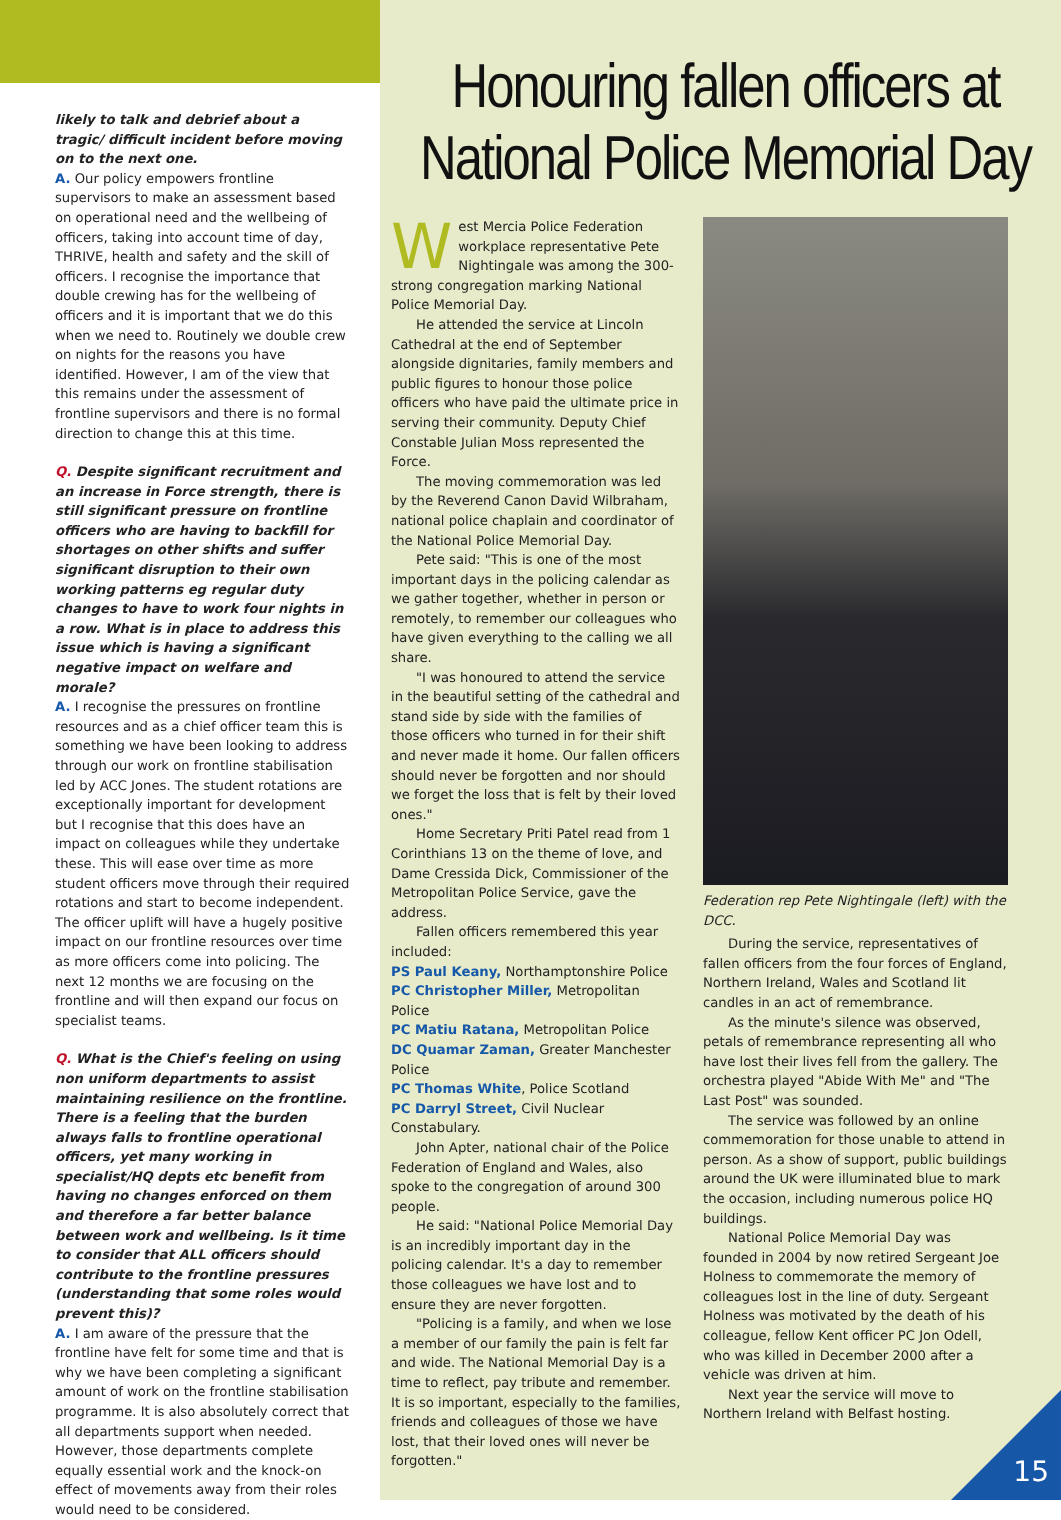likely to talk and debrief about a tragic/ difficult incident before moving on to the next one.
A. Our policy empowers frontline supervisors to make an assessment based on operational need and the wellbeing of officers, taking into account time of day, THRIVE, health and safety and the skill of officers. I recognise the importance that double crewing has for the wellbeing of officers and it is important that we do this when we need to. Routinely we double crew on nights for the reasons you have identified. However, I am of the view that this remains under the assessment of frontline supervisors and there is no formal direction to change this at this time.
Q. Despite significant recruitment and an increase in Force strength, there is still significant pressure on frontline officers who are having to backfill for shortages on other shifts and suffer significant disruption to their own working patterns eg regular duty changes to have to work four nights in a row. What is in place to address this issue which is having a significant negative impact on welfare and morale?
A. I recognise the pressures on frontline resources and as a chief officer team this is something we have been looking to address through our work on frontline stabilisation led by ACC Jones. The student rotations are exceptionally important for development but I recognise that this does have an impact on colleagues while they undertake these. This will ease over time as more student officers move through their required rotations and start to become independent. The officer uplift will have a hugely positive impact on our frontline resources over time as more officers come into policing. The next 12 months we are focusing on the frontline and will then expand our focus on specialist teams.
Q. What is the Chief's feeling on using non uniform departments to assist maintaining resilience on the frontline. There is a feeling that the burden always falls to frontline operational officers, yet many working in specialist/HQ depts etc benefit from having no changes enforced on them and therefore a far better balance between work and wellbeing. Is it time to consider that ALL officers should contribute to the frontline pressures (understanding that some roles would prevent this)?
A. I am aware of the pressure that the frontline have felt for some time and that is why we have been completing a significant amount of work on the frontline stabilisation programme. It is also absolutely correct that all departments support when needed. However, those departments complete equally essential work and the knock-on effect of movements away from their roles would need to be considered.
Honouring fallen officers at National Police Memorial Day
West Mercia Police Federation workplace representative Pete Nightingale was among the 300-strong congregation marking National Police Memorial Day.
He attended the service at Lincoln Cathedral at the end of September alongside dignitaries, family members and public figures to honour those police officers who have paid the ultimate price in serving their community. Deputy Chief Constable Julian Moss represented the Force.
The moving commemoration was led by the Reverend Canon David Wilbraham, national police chaplain and coordinator of the National Police Memorial Day.
Pete said: "This is one of the most important days in the policing calendar as we gather together, whether in person or remotely, to remember our colleagues who have given everything to the calling we all share.
"I was honoured to attend the service in the beautiful setting of the cathedral and stand side by side with the families of those officers who turned in for their shift and never made it home. Our fallen officers should never be forgotten and nor should we forget the loss that is felt by their loved ones."
Home Secretary Priti Patel read from 1 Corinthians 13 on the theme of love, and Dame Cressida Dick, Commissioner of the Metropolitan Police Service, gave the address.
Fallen officers remembered this year included:
PS Paul Keany, Northamptonshire Police
PC Christopher Miller, Metropolitan Police
PC Matiu Ratana, Metropolitan Police
DC Quamar Zaman, Greater Manchester Police
PC Thomas White, Police Scotland
PC Darryl Street, Civil Nuclear Constabulary.
John Apter, national chair of the Police Federation of England and Wales, also spoke to the congregation of around 300 people.
He said: "National Police Memorial Day is an incredibly important day in the policing calendar. It's a day to remember those colleagues we have lost and to ensure they are never forgotten.
"Policing is a family, and when we lose a member of our family the pain is felt far and wide. The National Memorial Day is a time to reflect, pay tribute and remember. It is so important, especially to the families, friends and colleagues of those we have lost, that their loved ones will never be forgotten."
Federation rep Pete Nightingale (left) with the DCC.
During the service, representatives of fallen officers from the four forces of England, Northern Ireland, Wales and Scotland lit candles in an act of remembrance.
As the minute's silence was observed, petals of remembrance representing all who have lost their lives fell from the gallery. The orchestra played "Abide With Me" and "The Last Post" was sounded.
The service was followed by an online commemoration for those unable to attend in person. As a show of support, public buildings around the UK were illuminated blue to mark the occasion, including numerous police HQ buildings.
National Police Memorial Day was founded in 2004 by now retired Sergeant Joe Holness to commemorate the memory of colleagues lost in the line of duty. Sergeant Holness was motivated by the death of his colleague, fellow Kent officer PC Jon Odell, who was killed in December 2000 after a vehicle was driven at him.
Next year the service will move to Northern Ireland with Belfast hosting.
15